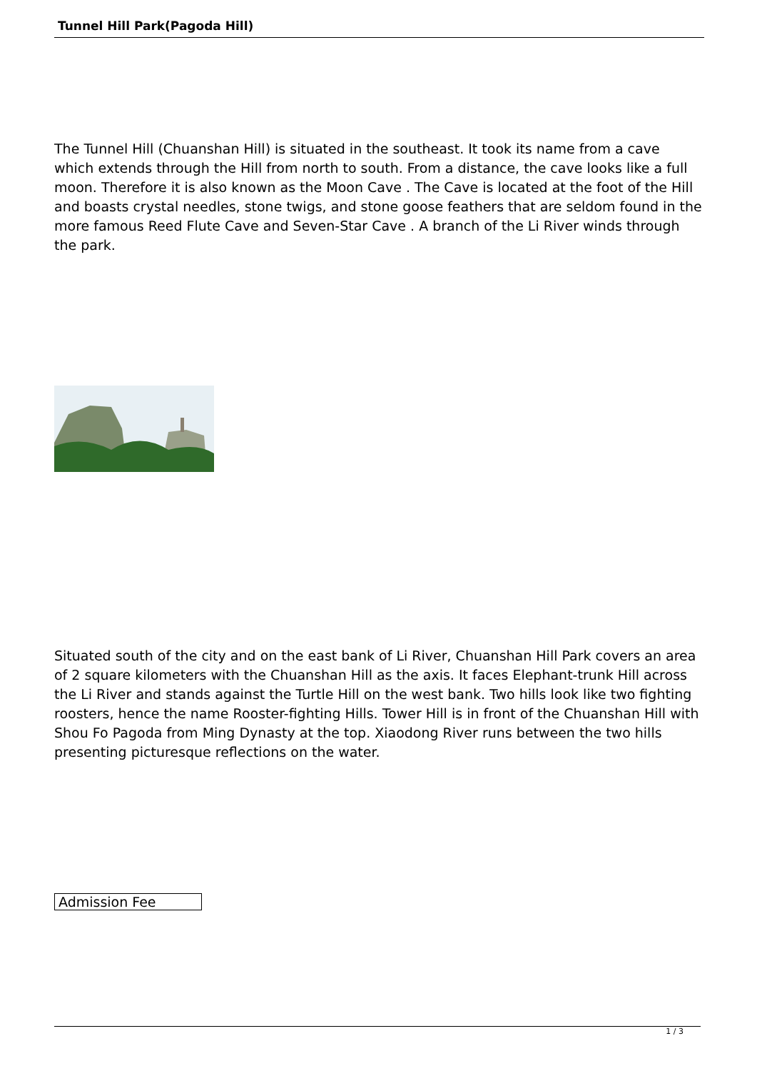Tunnel Hill Park(Pagoda Hill)
The Tunnel Hill (Chuanshan Hill) is situated in the southeast. It took its name from a cave which extends through the Hill from north to south. From a distance, the cave looks like a full moon. Therefore it is also known as the Moon Cave . The Cave is located at the foot of the Hill and boasts crystal needles, stone twigs, and stone goose feathers that are seldom found in the more famous Reed Flute Cave and Seven-Star Cave . A branch of the Li River winds through the park.
Situated south of the city and on the east bank of Li River, Chuanshan Hill Park covers an area of 2 square kilometers with the Chuanshan Hill as the axis. It faces Elephant-trunk Hill across the Li River and stands against the Turtle Hill on the west bank. Two hills look like two fighting roosters, hence the name Rooster-fighting Hills. Tower Hill is in front of the Chuanshan Hill with Shou Fo Pagoda from Ming Dynasty at the top. Xiaodong River runs between the two hills presenting picturesque reflections on the water.
| Admission Fee |
1 / 3